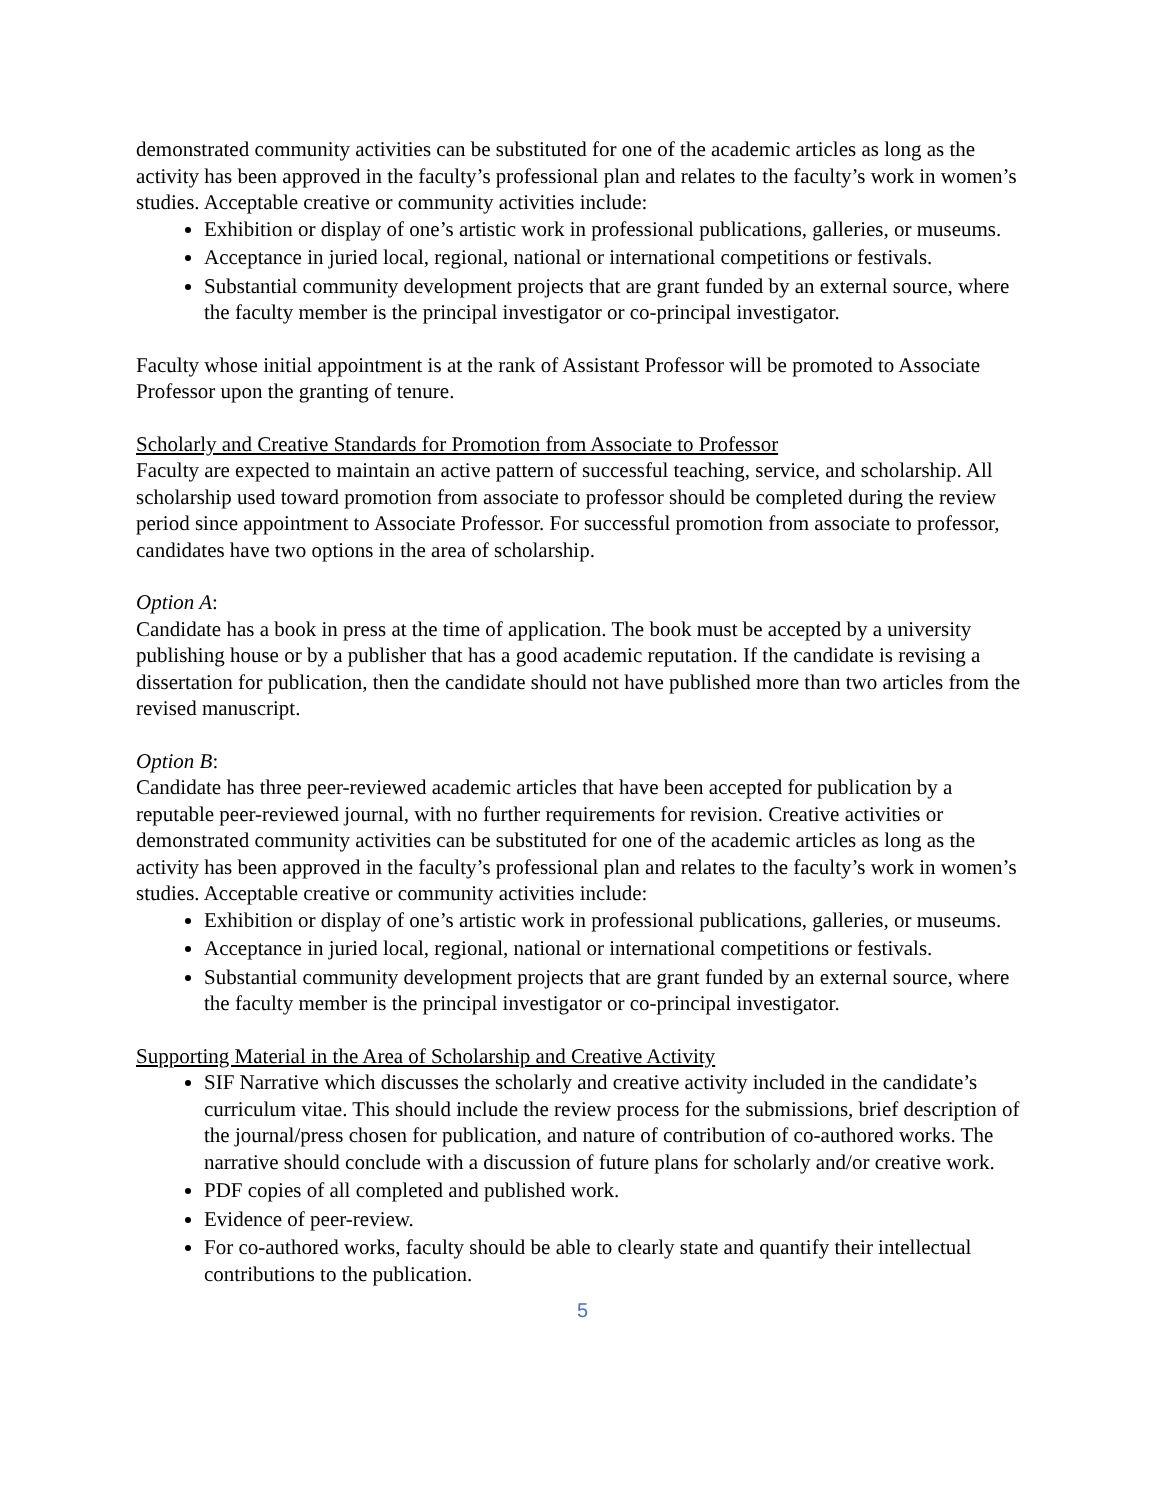demonstrated community activities can be substituted for one of the academic articles as long as the activity has been approved in the faculty’s professional plan and relates to the faculty’s work in women’s studies. Acceptable creative or community activities include:
Exhibition or display of one’s artistic work in professional publications, galleries, or museums.
Acceptance in juried local, regional, national or international competitions or festivals.
Substantial community development projects that are grant funded by an external source, where the faculty member is the principal investigator or co-principal investigator.
Faculty whose initial appointment is at the rank of Assistant Professor will be promoted to Associate Professor upon the granting of tenure.
Scholarly and Creative Standards for Promotion from Associate to Professor
Faculty are expected to maintain an active pattern of successful teaching, service, and scholarship. All scholarship used toward promotion from associate to professor should be completed during the review period since appointment to Associate Professor. For successful promotion from associate to professor, candidates have two options in the area of scholarship.
Option A:
Candidate has a book in press at the time of application. The book must be accepted by a university publishing house or by a publisher that has a good academic reputation. If the candidate is revising a dissertation for publication, then the candidate should not have published more than two articles from the revised manuscript.
Option B:
Candidate has three peer-reviewed academic articles that have been accepted for publication by a reputable peer-reviewed journal, with no further requirements for revision. Creative activities or demonstrated community activities can be substituted for one of the academic articles as long as the activity has been approved in the faculty’s professional plan and relates to the faculty’s work in women’s studies. Acceptable creative or community activities include:
Exhibition or display of one’s artistic work in professional publications, galleries, or museums.
Acceptance in juried local, regional, national or international competitions or festivals.
Substantial community development projects that are grant funded by an external source, where the faculty member is the principal investigator or co-principal investigator.
Supporting Material in the Area of Scholarship and Creative Activity
SIF Narrative which discusses the scholarly and creative activity included in the candidate’s curriculum vitae. This should include the review process for the submissions, brief description of the journal/press chosen for publication, and nature of contribution of co-authored works. The narrative should conclude with a discussion of future plans for scholarly and/or creative work.
PDF copies of all completed and published work.
Evidence of peer-review.
For co-authored works, faculty should be able to clearly state and quantify their intellectual contributions to the publication.
5